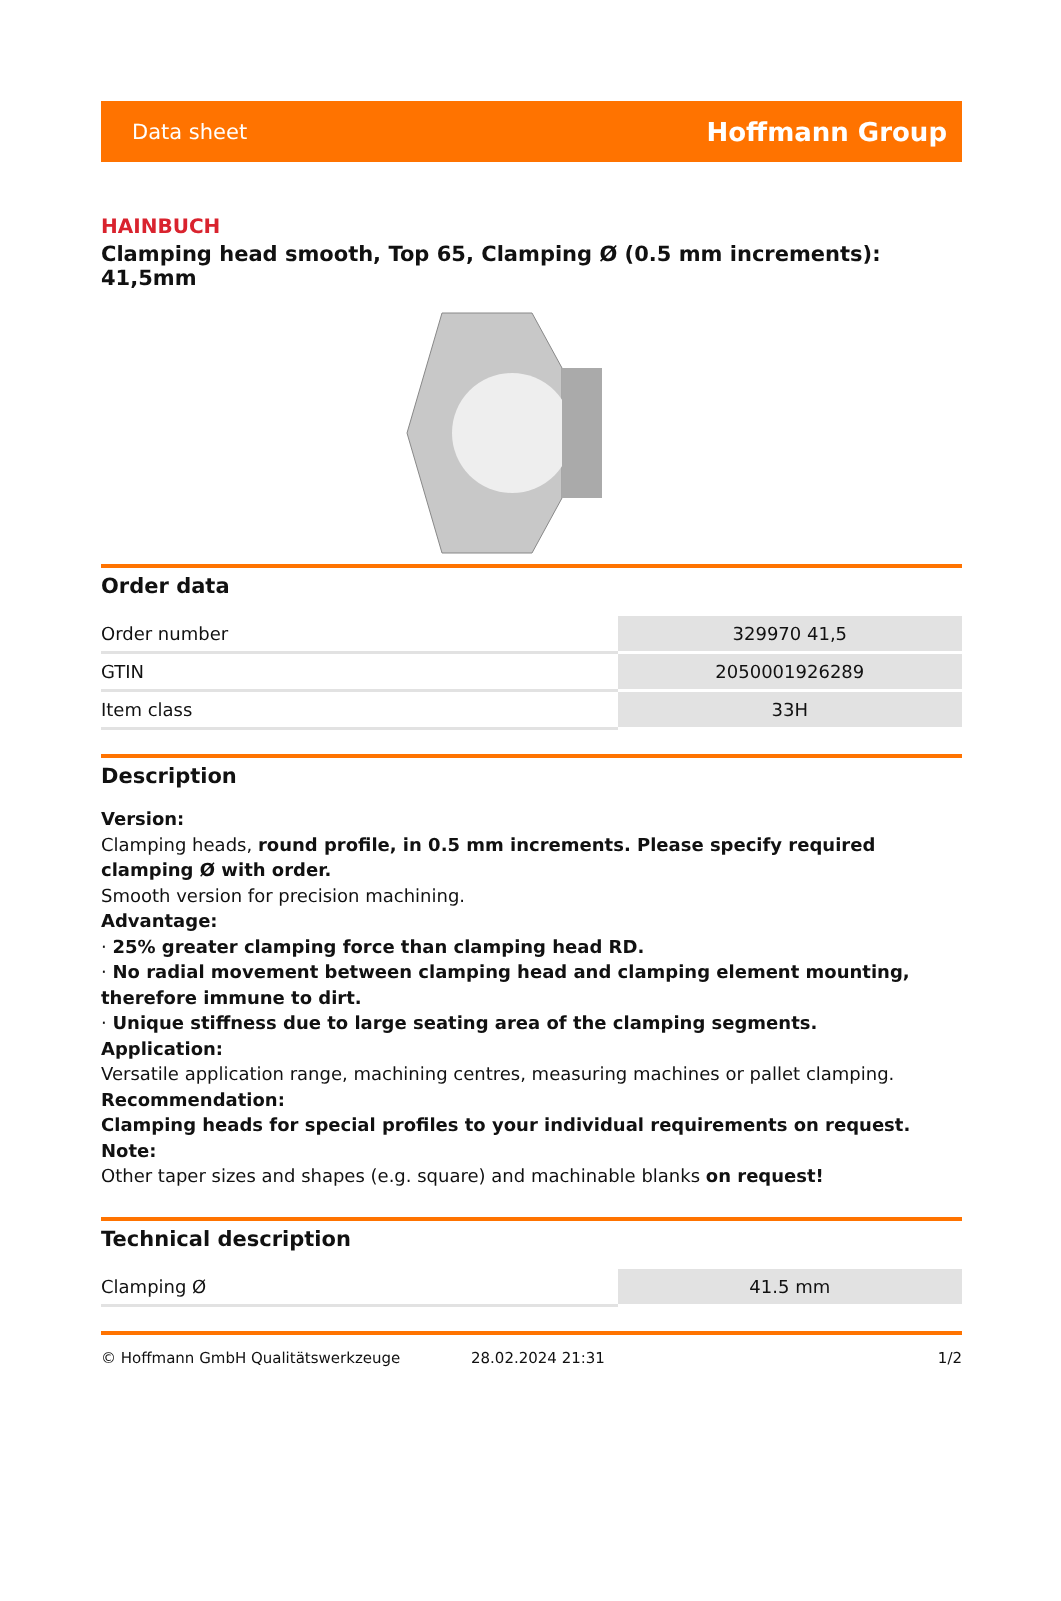Data sheet Hoffmann Group
HAINBUCH
Clamping head smooth, Top 65, Clamping Ø (0.5 mm increments): 41,5mm
Order data
| Order number | 329970 41,5 |
| GTIN | 2050001926289 |
| Item class | 33H |
Description
Version:
Clamping heads, round profile, in 0.5 mm increments. Please specify required clamping Ø with order.
Smooth version for precision machining.
Advantage:
· 25% greater clamping force than clamping head RD.
· No radial movement between clamping head and clamping element mounting, therefore immune to dirt.
· Unique stiffness due to large seating area of the clamping segments.
Application:
Versatile application range, machining centres, measuring machines or pallet clamping.
Recommendation:
Clamping heads for special profiles to your individual requirements on request.
Note:
Other taper sizes and shapes (e.g. square) and machinable blanks on request!
Technical description
| Clamping Ø | 41.5 mm |
© Hoffmann GmbH Qualitätswerkzeuge 28.02.2024 21:31 1/2